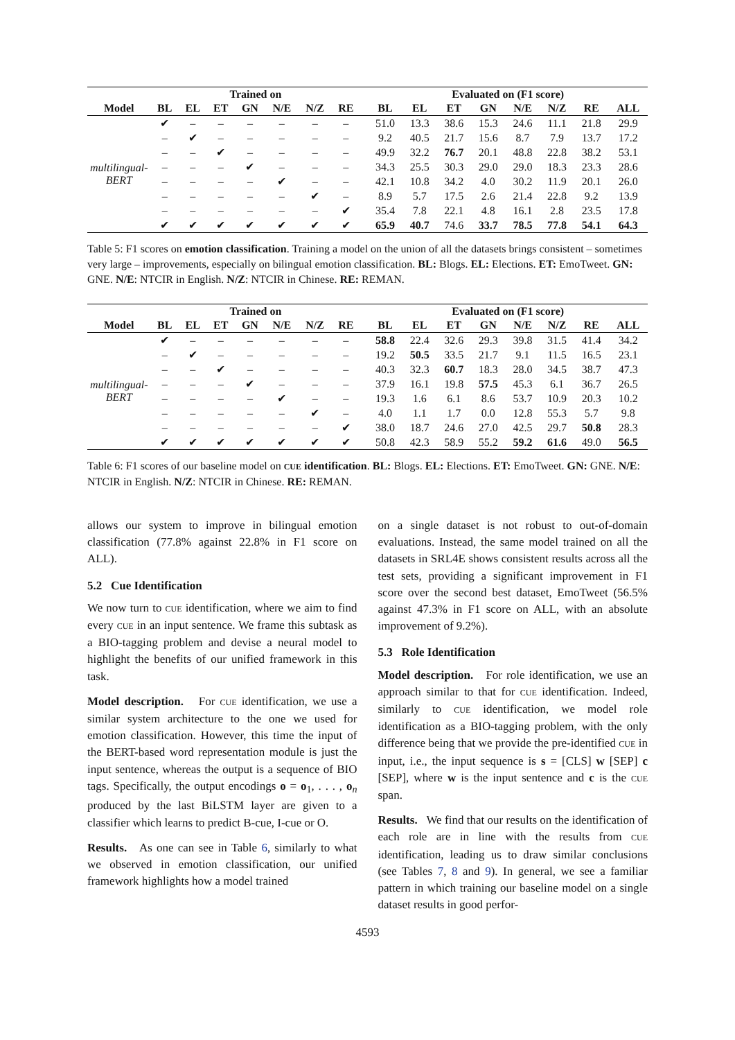| | Trained on | | | | | | | | Evaluated on (F1 score) | | | | | | | |
| --- | --- | --- | --- | --- | --- | --- | --- | --- | --- | --- | --- | --- | --- | --- | --- | --- |
| Model | BL | EL | ET | GN | N/E | N/Z | RE | | BL | EL | ET | GN | N/E | N/Z | RE | ALL |
| multilingual-BERT | ✔ | – | – | – | – | – | – | | 51.0 | 13.3 | 38.6 | 15.3 | 24.6 | 11.1 | 21.8 | 29.9 |
| | – | ✔ | – | – | – | – | – | | 9.2 | 40.5 | 21.7 | 15.6 | 8.7 | 7.9 | 13.7 | 17.2 |
| | – | – | ✔ | – | – | – | – | | 49.9 | 32.2 | 76.7 | 20.1 | 48.8 | 22.8 | 38.2 | 53.1 |
| | – | – | – | ✔ | – | – | – | | 34.3 | 25.5 | 30.3 | 29.0 | 29.0 | 18.3 | 23.3 | 28.6 |
| | – | – | – | – | ✔ | – | – | | 42.1 | 10.8 | 34.2 | 4.0 | 30.2 | 11.9 | 20.1 | 26.0 |
| | – | – | – | – | – | ✔ | – | | 8.9 | 5.7 | 17.5 | 2.6 | 21.4 | 22.8 | 9.2 | 13.9 |
| | – | – | – | – | – | – | ✔ | | 35.4 | 7.8 | 22.1 | 4.8 | 16.1 | 2.8 | 23.5 | 17.8 |
| | ✔ | ✔ | ✔ | ✔ | ✔ | ✔ | ✔ | | 65.9 | 40.7 | 74.6 | 33.7 | 78.5 | 77.8 | 54.1 | 64.3 |
Table 5: F1 scores on emotion classification. Training a model on the union of all the datasets brings consistent – sometimes very large – improvements, especially on bilingual emotion classification. BL: Blogs. EL: Elections. ET: EmoTweet. GN: GNE. N/E: NTCIR in English. N/Z: NTCIR in Chinese. RE: REMAN.
| | Trained on | | | | | | | | Evaluated on (F1 score) | | | | | | | |
| --- | --- | --- | --- | --- | --- | --- | --- | --- | --- | --- | --- | --- | --- | --- | --- | --- |
| Model | BL | EL | ET | GN | N/E | N/Z | RE | | BL | EL | ET | GN | N/E | N/Z | RE | ALL |
| multilingual-BERT | ✔ | – | – | – | – | – | – | | 58.8 | 22.4 | 32.6 | 29.3 | 39.8 | 31.5 | 41.4 | 34.2 |
| | – | ✔ | – | – | – | – | – | | 19.2 | 50.5 | 33.5 | 21.7 | 9.1 | 11.5 | 16.5 | 23.1 |
| | – | – | ✔ | – | – | – | – | | 40.3 | 32.3 | 60.7 | 18.3 | 28.0 | 34.5 | 38.7 | 47.3 |
| | – | – | – | ✔ | – | – | – | | 37.9 | 16.1 | 19.8 | 57.5 | 45.3 | 6.1 | 36.7 | 26.5 |
| | – | – | – | – | ✔ | – | – | | 19.3 | 1.6 | 6.1 | 8.6 | 53.7 | 10.9 | 20.3 | 10.2 |
| | – | – | – | – | – | ✔ | – | | 4.0 | 1.1 | 1.7 | 0.0 | 12.8 | 55.3 | 5.7 | 9.8 |
| | – | – | – | – | – | – | ✔ | | 38.0 | 18.7 | 24.6 | 27.0 | 42.5 | 29.7 | 50.8 | 28.3 |
| | ✔ | ✔ | ✔ | ✔ | ✔ | ✔ | ✔ | | 50.8 | 42.3 | 58.9 | 55.2 | 59.2 | 61.6 | 49.0 | 56.5 |
Table 6: F1 scores of our baseline model on CUE identification. BL: Blogs. EL: Elections. ET: EmoTweet. GN: GNE. N/E: NTCIR in English. N/Z: NTCIR in Chinese. RE: REMAN.
allows our system to improve in bilingual emotion classification (77.8% against 22.8% in F1 score on ALL).
5.2 Cue Identification
We now turn to CUE identification, where we aim to find every CUE in an input sentence. We frame this subtask as a BIO-tagging problem and devise a neural model to highlight the benefits of our unified framework in this task.
Model description. For CUE identification, we use a similar system architecture to the one we used for emotion classification. However, this time the input of the BERT-based word representation module is just the input sentence, whereas the output is a sequence of BIO tags. Specifically, the output encodings o = o<sub>1</sub>, . . . , o<sub>n</sub> produced by the last BiLSTM layer are given to a classifier which learns to predict B-cue, I-cue or O.
Results. As one can see in Table 6, similarly to what we observed in emotion classification, our unified framework highlights how a model trained
on a single dataset is not robust to out-of-domain evaluations. Instead, the same model trained on all the datasets in SRL4E shows consistent results across all the test sets, providing a significant improvement in F1 score over the second best dataset, EmoTweet (56.5% against 47.3% in F1 score on ALL, with an absolute improvement of 9.2%).
5.3 Role Identification
Model description. For role identification, we use an approach similar to that for CUE identification. Indeed, similarly to CUE identification, we model role identification as a BIO-tagging problem, with the only difference being that we provide the pre-identified CUE in input, i.e., the input sequence is s = [CLS] w [SEP] c [SEP], where w is the input sentence and c is the CUE span.
Results. We find that our results on the identification of each role are in line with the results from CUE identification, leading us to draw similar conclusions (see Tables 7, 8 and 9). In general, we see a familiar pattern in which training our baseline model on a single dataset results in good perfor-
4593